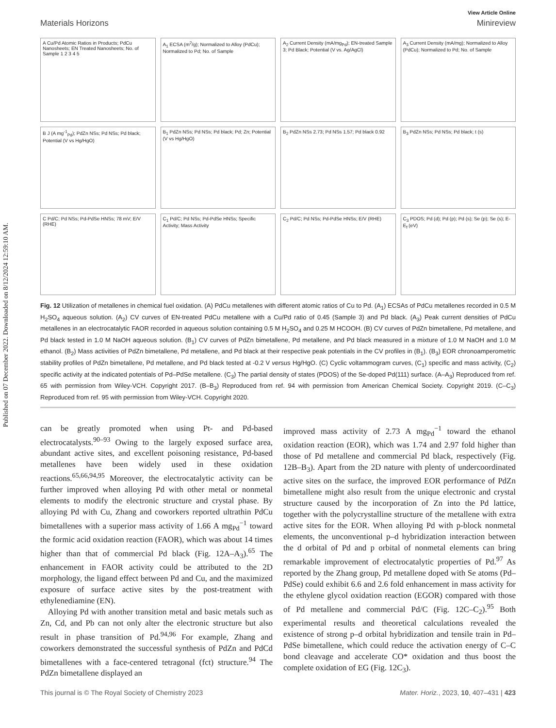Published on 07 December 2022. Downloaded on 8/12/2024 12:59:10 AM.
View Article Online
Materials Horizons Minireview
A Cu/Pd Atomic Ratios in Products; PdCu Nanosheets; EN Treated Nanosheets; No. of Sample 1 2 3 4 5
A<sub>1</sub> ECSA (m<sup>2</sup>/g); Normalized to Alloy (PdCu); Normalized to Pd; No. of Sample
A<sub>2</sub> Current Density (mA/mg<sub>Pd</sub>); EN-treated Sample 3; Pd Black; Potential (V vs. Ag/AgCl)
A<sub>3</sub> Current Density (mA/mg); Normalized to Alloy (PdCu); Normalized to Pd; No. of Sample
B J (A mg<sup>-1</sup><sub>Pd</sub>); PdZn NSs; Pd NSs; Pd black; Potential (V vs Hg/HgO)
B<sub>1</sub> PdZn NSs; Pd NSs; Pd black; Pd; Zn; Potential (V vs Hg/HgO)
B<sub>2</sub> PdZn NSs 2.73; Pd NSs 1.57; Pd black 0.92
B<sub>3</sub> PdZn NSs; Pd NSs; Pd black; t (s)
C Pd/C; Pd NSs; Pd-PdSe HNSs; 78 mV; E/V (RHE)
C<sub>1</sub> Pd/C; Pd NSs; Pd-PdSe HNSs; Specific Activity; Mass Activity
C<sub>2</sub> Pd/C; Pd NSs; Pd-PdSe HNSs; E/V (RHE)
C<sub>3</sub> PDOS; Pd (d); Pd (p); Pd (s); Se (p); Se (s); E-E<sub>f</sub> (eV)
Fig. 12 Utilization of metallenes in chemical fuel oxidation. (A) PdCu metallenes with different atomic ratios of Cu to Pd. (A<sub>1</sub>) ECSAs of PdCu metallenes recorded in 0.5 M H<sub>2</sub>SO<sub>4</sub> aqueous solution. (A<sub>2</sub>) CV curves of EN-treated PdCu metallene with a Cu/Pd ratio of 0.45 (Sample 3) and Pd black. (A<sub>3</sub>) Peak current densities of PdCu metallenes in an electrocatalytic FAOR recorded in aqueous solution containing 0.5 M H<sub>2</sub>SO<sub>4</sub> and 0.25 M HCOOH. (B) CV curves of PdZn bimetallene, Pd metallene, and Pd black tested in 1.0 M NaOH aqueous solution. (B<sub>1</sub>) CV curves of PdZn bimetallene, Pd metallene, and Pd black measured in a mixture of 1.0 M NaOH and 1.0 M ethanol. (B<sub>2</sub>) Mass activities of PdZn bimetallene, Pd metallene, and Pd black at their respective peak potentials in the CV profiles in (B<sub>1</sub>). (B<sub>3</sub>) EOR chronoamperometric stability profiles of PdZn bimetallene, Pd metallene, and Pd black tested at -0.2 V versus Hg/HgO. (C) Cyclic voltammogram curves, (C<sub>1</sub>) specific and mass activity, (C<sub>2</sub>) specific activity at the indicated potentials of Pd–PdSe metallene. (C<sub>3</sub>) The partial density of states (PDOS) of the Se-doped Pd(111) surface. (A–A<sub>3</sub>) Reproduced from ref. 65 with permission from Wiley-VCH. Copyright 2017. (B–B<sub>3</sub>) Reproduced from ref. 94 with permission from American Chemical Society. Copyright 2019. (C–C<sub>3</sub>) Reproduced from ref. 95 with permission from Wiley-VCH. Copyright 2020.
can be greatly promoted when using Pt- and Pd-based electrocatalysts.<sup>90–93</sup> Owing to the largely exposed surface area, abundant active sites, and excellent poisoning resistance, Pd-based metallenes have been widely used in these oxidation reactions.<sup>65,66,94,95</sup> Moreover, the electrocatalytic activity can be further improved when alloying Pd with other metal or nonmetal elements to modify the electronic structure and crystal phase. By alloying Pd with Cu, Zhang and coworkers reported ultrathin PdCu bimetallenes with a superior mass activity of 1.66 A mg<sub>Pd</sub><sup>−1</sup> toward the formic acid oxidation reaction (FAOR), which was about 14 times higher than that of commercial Pd black (Fig. 12A–A<sub>3</sub>).<sup>65</sup> The enhancement in FAOR activity could be attributed to the 2D morphology, the ligand effect between Pd and Cu, and the maximized exposure of surface active sites by the post-treatment with ethylenediamine (EN).
Alloying Pd with another transition metal and basic metals such as Zn, Cd, and Pb can not only alter the electronic structure but also result in phase transition of Pd.<sup>94,96</sup> For example, Zhang and coworkers demonstrated the successful synthesis of PdZn and PdCd bimetallenes with a face-centered tetragonal (fct) structure.<sup>94</sup> The PdZn bimetallene displayed an
improved mass activity of 2.73 A mg<sub>Pd</sub><sup>−1</sup> toward the ethanol oxidation reaction (EOR), which was 1.74 and 2.97 fold higher than those of Pd metallene and commercial Pd black, respectively (Fig. 12B–B<sub>3</sub>). Apart from the 2D nature with plenty of undercoordinated active sites on the surface, the improved EOR performance of PdZn bimetallene might also result from the unique electronic and crystal structure caused by the incorporation of Zn into the Pd lattice, together with the polycrystalline structure of the metallene with extra active sites for the EOR. When alloying Pd with p-block nonmetal elements, the unconventional p–d hybridization interaction between the d orbital of Pd and p orbital of nonmetal elements can bring remarkable improvement of electrocatalytic properties of Pd.<sup>97</sup> As reported by the Zhang group, Pd metallene doped with Se atoms (Pd–PdSe) could exhibit 6.6 and 2.6 fold enhancement in mass activity for the ethylene glycol oxidation reaction (EGOR) compared with those of Pd metallene and commercial Pd/C (Fig. 12C–C<sub>2</sub>).<sup>95</sup> Both experimental results and theoretical calculations revealed the existence of strong p–d orbital hybridization and tensile train in Pd–PdSe bimetallene, which could reduce the activation energy of C–C bond cleavage and accelerate CO* oxidation and thus boost the complete oxidation of EG (Fig. 12C<sub>3</sub>).
This journal is © The Royal Society of Chemistry 2023 Mater. Horiz., 2023, 10, 407–431 | 423